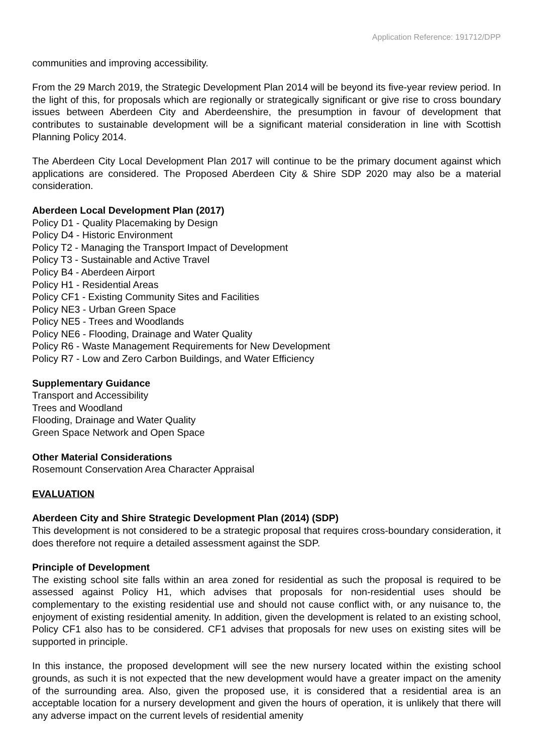Application Reference: 191712/DPP
communities and improving accessibility.
From the 29 March 2019, the Strategic Development Plan 2014 will be beyond its five-year review period. In the light of this, for proposals which are regionally or strategically significant or give rise to cross boundary issues between Aberdeen City and Aberdeenshire, the presumption in favour of development that contributes to sustainable development will be a significant material consideration in line with Scottish Planning Policy 2014.
The Aberdeen City Local Development Plan 2017 will continue to be the primary document against which applications are considered. The Proposed Aberdeen City & Shire SDP 2020 may also be a material consideration.
Aberdeen Local Development Plan (2017)
Policy D1 - Quality Placemaking by Design
Policy D4 - Historic Environment
Policy T2 - Managing the Transport Impact of Development
Policy T3 - Sustainable and Active Travel
Policy B4 - Aberdeen Airport
Policy H1 - Residential Areas
Policy CF1 - Existing Community Sites and Facilities
Policy NE3 - Urban Green Space
Policy NE5 - Trees and Woodlands
Policy NE6 - Flooding, Drainage and Water Quality
Policy R6 - Waste Management Requirements for New Development
Policy R7 - Low and Zero Carbon Buildings, and Water Efficiency
Supplementary Guidance
Transport and Accessibility
Trees and Woodland
Flooding, Drainage and Water Quality
Green Space Network and Open Space
Other Material Considerations
Rosemount Conservation Area Character Appraisal
EVALUATION
Aberdeen City and Shire Strategic Development Plan (2014) (SDP)
This development is not considered to be a strategic proposal that requires cross-boundary consideration, it does therefore not require a detailed assessment against the SDP.
Principle of Development
The existing school site falls within an area zoned for residential as such the proposal is required to be assessed against Policy H1, which advises that proposals for non-residential uses should be complementary to the existing residential use and should not cause conflict with, or any nuisance to, the enjoyment of existing residential amenity. In addition, given the development is related to an existing school, Policy CF1 also has to be considered. CF1 advises that proposals for new uses on existing sites will be supported in principle.
In this instance, the proposed development will see the new nursery located within the existing school grounds, as such it is not expected that the new development would have a greater impact on the amenity of the surrounding area. Also, given the proposed use, it is considered that a residential area is an acceptable location for a nursery development and given the hours of operation, it is unlikely that there will any adverse impact on the current levels of residential amenity